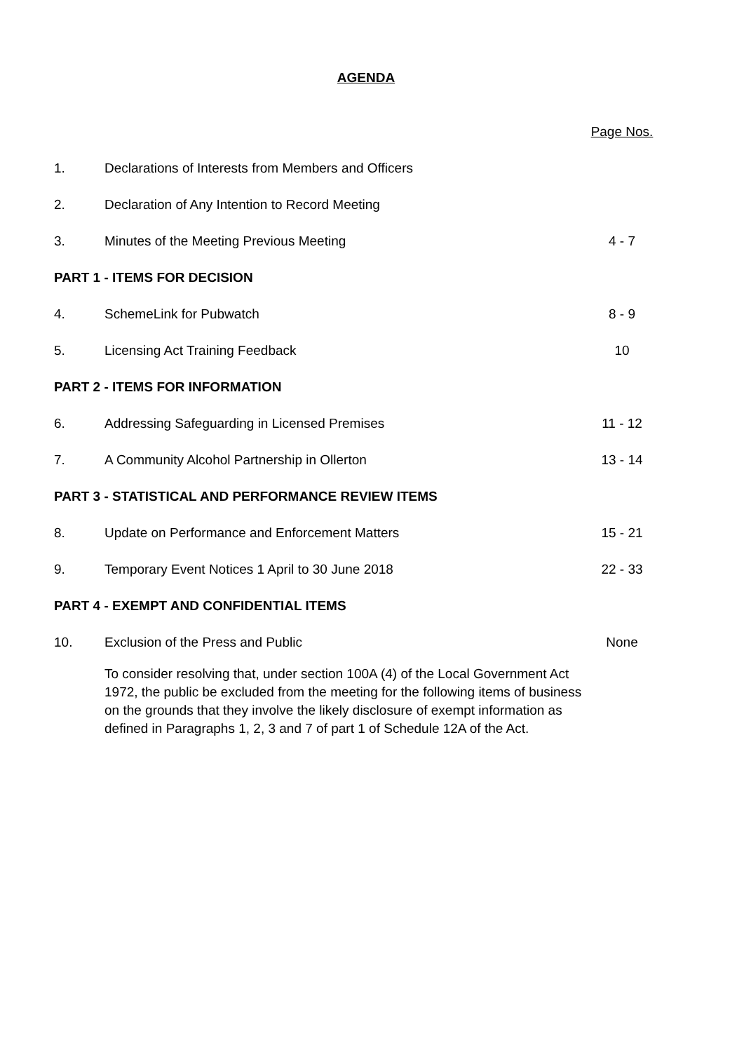AGENDA
| | | Page Nos. |
| 1. | Declarations of Interests from Members and Officers | |
| 2. | Declaration of Any Intention to Record Meeting | |
| 3. | Minutes of the Meeting Previous Meeting | 4 - 7 |
| PART 1 - ITEMS FOR DECISION | | |
| 4. | SchemeLink for Pubwatch | 8 - 9 |
| 5. | Licensing Act Training Feedback | 10 |
| PART 2 - ITEMS FOR INFORMATION | | |
| 6. | Addressing Safeguarding in Licensed Premises | 11 - 12 |
| 7. | A Community Alcohol Partnership in Ollerton | 13 - 14 |
| PART 3 - STATISTICAL AND PERFORMANCE REVIEW ITEMS | | |
| 8. | Update on Performance and Enforcement Matters | 15 - 21 |
| 9. | Temporary Event Notices 1 April to 30 June 2018 | 22 - 33 |
| PART 4 - EXEMPT AND CONFIDENTIAL ITEMS | | |
| 10. | Exclusion of the Press and Public | None |
| | To consider resolving that, under section 100A (4) of the Local Government Act 1972, the public be excluded from the meeting for the following items of business on the grounds that they involve the likely disclosure of exempt information as defined in Paragraphs 1, 2, 3 and 7 of part 1 of Schedule 12A of the Act. | |